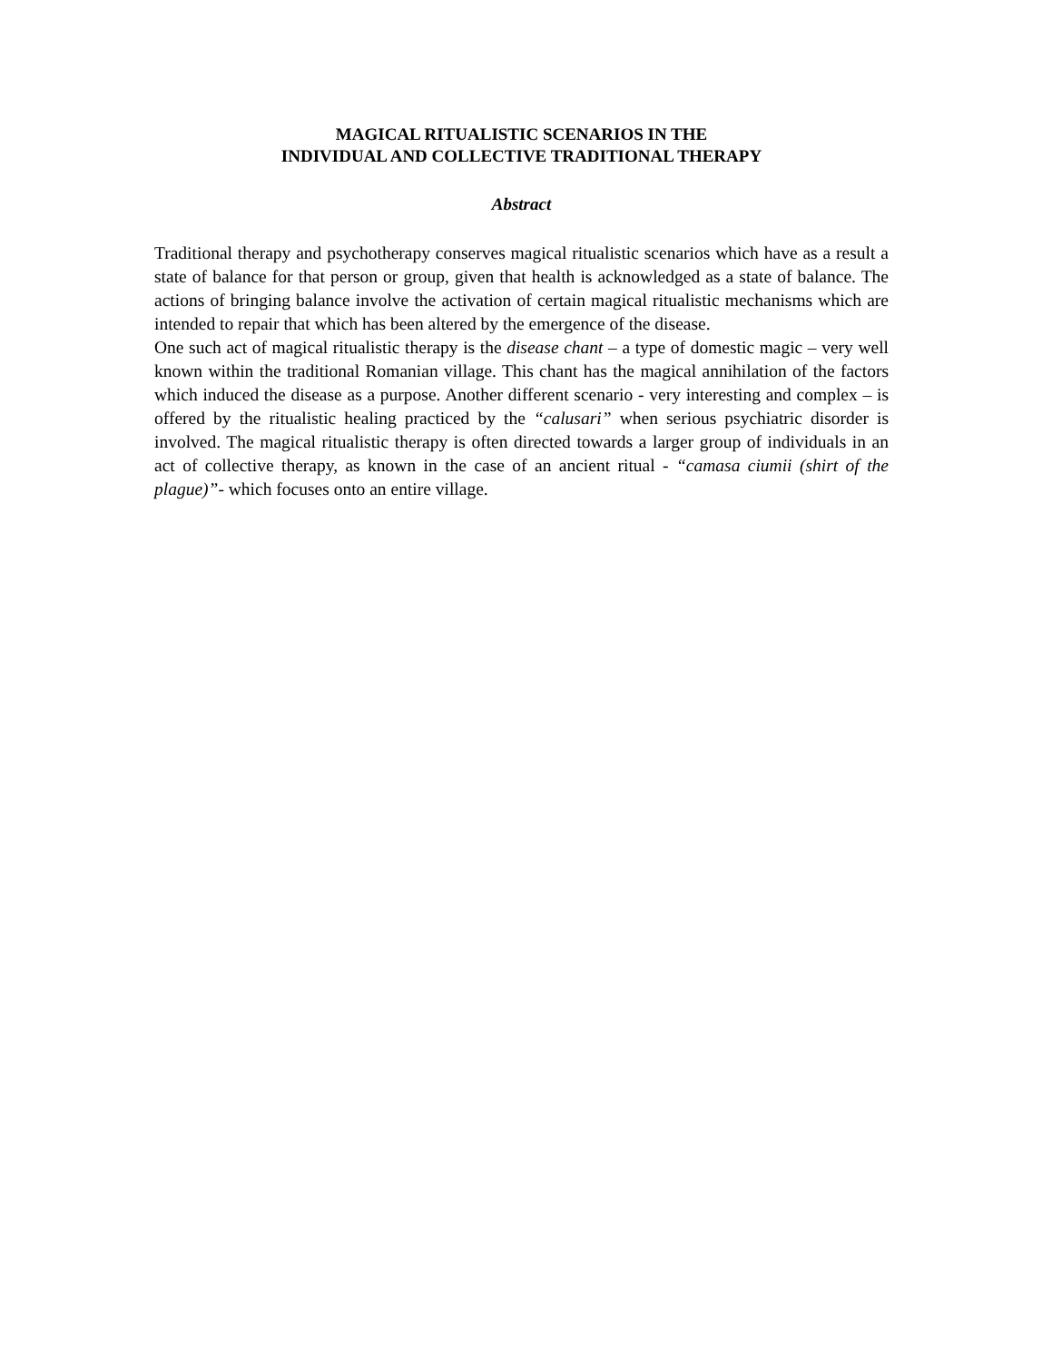MAGICAL RITUALISTIC SCENARIOS IN THE
INDIVIDUAL AND COLLECTIVE TRADITIONAL THERAPY
Abstract
Traditional therapy and psychotherapy conserves magical ritualistic scenarios which have as a result a state of balance for that person or group, given that health is acknowledged as a state of balance. The actions of bringing balance involve the activation of certain magical ritualistic mechanisms which are intended to repair that which has been altered by the emergence of the disease.
One such act of magical ritualistic therapy is the disease chant – a type of domestic magic – very well known within the traditional Romanian village. This chant has the magical annihilation of the factors which induced the disease as a purpose. Another different scenario - very interesting and complex – is offered by the ritualistic healing practiced by the “calusari” when serious psychiatric disorder is involved. The magical ritualistic therapy is often directed towards a larger group of individuals in an act of collective therapy, as known in the case of an ancient ritual - “camasa ciumii (shirt of the plague)”- which focuses onto an entire village.